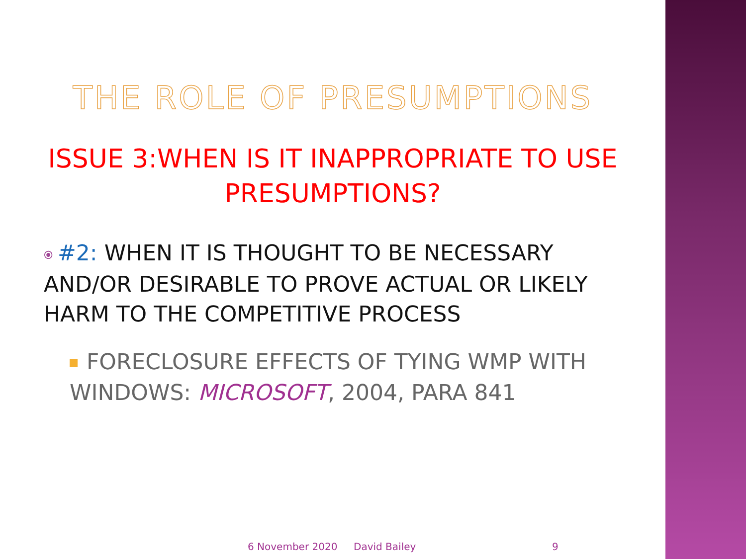THE ROLE OF PRESUMPTIONS
ISSUE 3:WHEN IS IT INAPPROPRIATE TO USE PRESUMPTIONS?
⦿ #2: WHEN IT IS THOUGHT TO BE NECESSARY AND/OR DESIRABLE TO PROVE ACTUAL OR LIKELY HARM TO THE COMPETITIVE PROCESS
FORECLOSURE EFFECTS OF TYING WMP WITH WINDOWS: MICROSOFT, 2004, PARA 841
6 November 2020 David Bailey 9